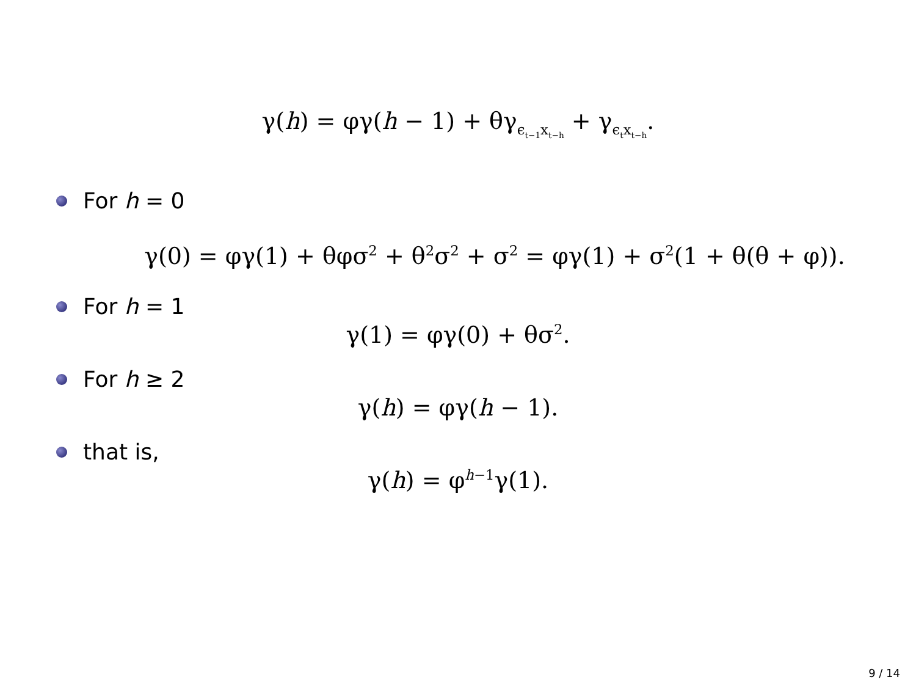γ(h) = φγ(h − 1) + θγ<sub>ϵ<sub>t−1</sub>x<sub>t−h</sub></sub> + γ<sub>ϵ<sub>t</sub>x<sub>t−h</sub></sub>.
For h = 0
γ(0) = φγ(1) + θφσ<sup>2</sup> + θ<sup>2</sup>σ<sup>2</sup> + σ<sup>2</sup> = φγ(1) + σ<sup>2</sup>(1 + θ(θ + φ)).
For h = 1
γ(1) = φγ(0) + θσ<sup>2</sup>.
For h ≥ 2
γ(h) = φγ(h − 1).
that is,
γ(h) = φ<sup>h−1</sup>γ(1).
9 / 14